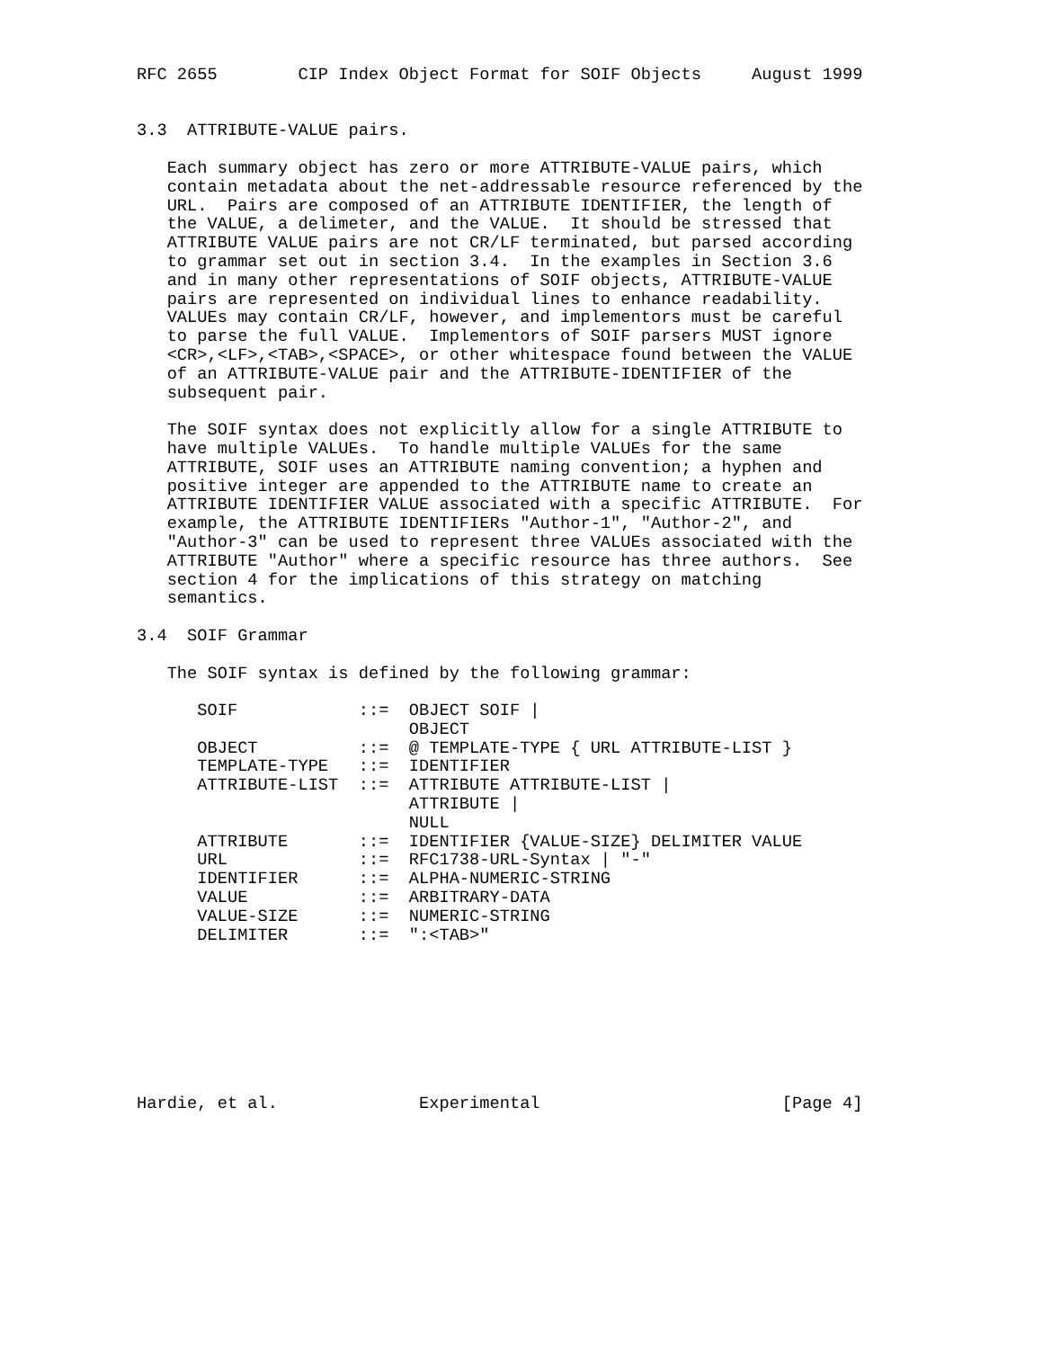RFC 2655        CIP Index Object Format for SOIF Objects     August 1999


3.3  ATTRIBUTE-VALUE pairs.

   Each summary object has zero or more ATTRIBUTE-VALUE pairs, which
   contain metadata about the net-addressable resource referenced by the
   URL.  Pairs are composed of an ATTRIBUTE IDENTIFIER, the length of
   the VALUE, a delimeter, and the VALUE.  It should be stressed that
   ATTRIBUTE VALUE pairs are not CR/LF terminated, but parsed according
   to grammar set out in section 3.4.  In the examples in Section 3.6
   and in many other representations of SOIF objects, ATTRIBUTE-VALUE
   pairs are represented on individual lines to enhance readability.
   VALUEs may contain CR/LF, however, and implementors must be careful
   to parse the full VALUE.  Implementors of SOIF parsers MUST ignore
   <CR>,<LF>,<TAB>,<SPACE>, or other whitespace found between the VALUE
   of an ATTRIBUTE-VALUE pair and the ATTRIBUTE-IDENTIFIER of the
   subsequent pair.

   The SOIF syntax does not explicitly allow for a single ATTRIBUTE to
   have multiple VALUEs.  To handle multiple VALUEs for the same
   ATTRIBUTE, SOIF uses an ATTRIBUTE naming convention; a hyphen and
   positive integer are appended to the ATTRIBUTE name to create an
   ATTRIBUTE IDENTIFIER VALUE associated with a specific ATTRIBUTE.  For
   example, the ATTRIBUTE IDENTIFIERs "Author-1", "Author-2", and
   "Author-3" can be used to represent three VALUEs associated with the
   ATTRIBUTE "Author" where a specific resource has three authors.  See
   section 4 for the implications of this strategy on matching
   semantics.

3.4  SOIF Grammar

   The SOIF syntax is defined by the following grammar:

      SOIF            ::=  OBJECT SOIF |
                           OBJECT
      OBJECT          ::=  @ TEMPLATE-TYPE { URL ATTRIBUTE-LIST }
      TEMPLATE-TYPE   ::=  IDENTIFIER
      ATTRIBUTE-LIST  ::=  ATTRIBUTE ATTRIBUTE-LIST |
                           ATTRIBUTE |
                           NULL
      ATTRIBUTE       ::=  IDENTIFIER {VALUE-SIZE} DELIMITER VALUE
      URL             ::=  RFC1738-URL-Syntax | "-"
      IDENTIFIER      ::=  ALPHA-NUMERIC-STRING
      VALUE           ::=  ARBITRARY-DATA
      VALUE-SIZE      ::=  NUMERIC-STRING
      DELIMITER       ::=  ":<TAB>"








Hardie, et al.              Experimental                        [Page 4]